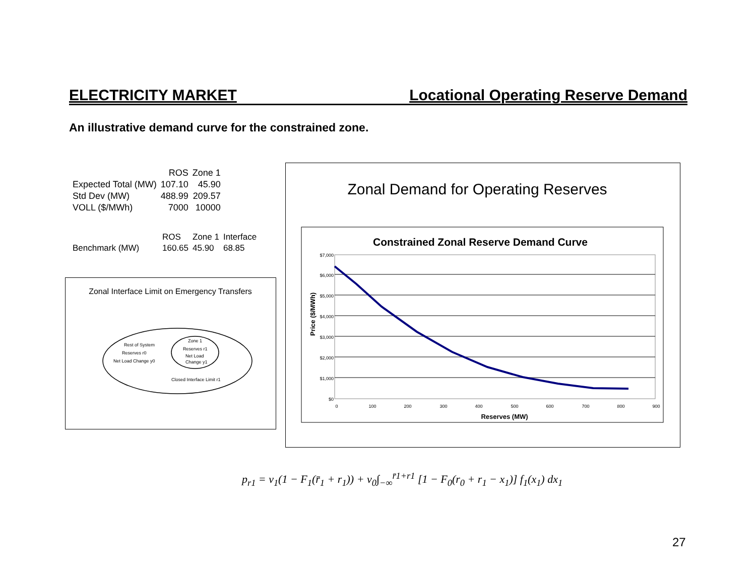ELECTRICITY MARKET Locational Operating Reserve Demand
An illustrative demand curve for the constrained zone.
| | ROS | Zone 1 |
| Expected Total (MW) | 107.10 | 45.90 |
| Std Dev (MW) | 488.99 | 209.57 |
| VOLL ($/MWh) | 7000 | 10000 |
| | ROS | Zone 1 | Interface |
| Benchmark (MW) | 160.65 | 45.90 | 68.85 |
Zonal Interface Limit on Emergency Transfers
Rest of System
Reserves r0
Net Load Change y0
Zone 1
Reserves r1
Net Load
Change y1
Closed Interface Limit r1
Zonal Demand for Operating Reserves
Constrained Zonal Reserve Demand Curve
$7,000
$6,000
$5,000
$4,000
$3,000
$2,000
$1,000
$0
0
100
200
300
400
500
600
700
800
900
Reserves (MW)
Price ($/MWh)
p<sub>r1</sub> = v<sub>1</sub>(1 − F<sub>1</sub>(r̄<sub>1</sub> + r<sub>1</sub>)) + v<sub>0</sub>∫<sub>−∞</sub><sup>r̄1+r1</sup> [1 − F<sub>0</sub>(r<sub>0</sub> + r<sub>1</sub> − x<sub>1</sub>)] f<sub>1</sub>(x<sub>1</sub>) dx<sub>1</sub>
27